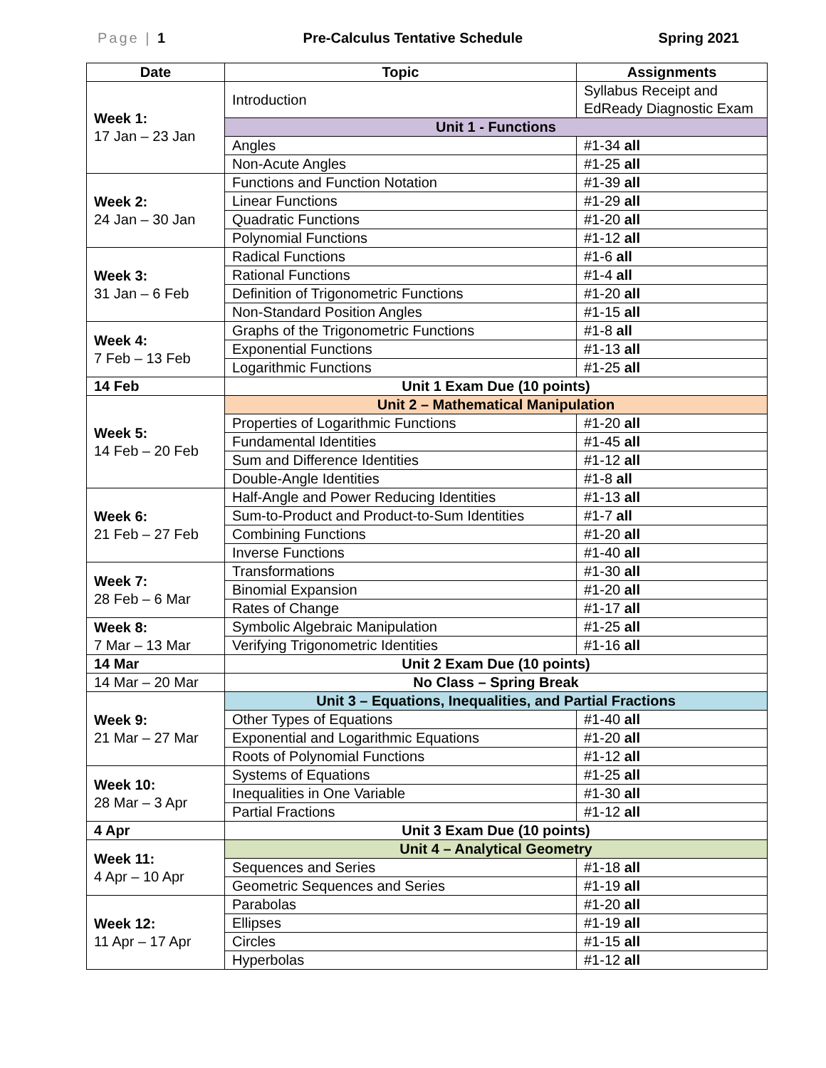Page | 1 Pre-Calculus Tentative Schedule Spring 2021
| Date | Topic | Assignments |
| --- | --- | --- |
| Week 1: 17 Jan – 23 Jan | Introduction | Syllabus Receipt and EdReady Diagnostic Exam |
| | Unit 1 - Functions | |
| | Angles | #1-34 all |
| | Non-Acute Angles | #1-25 all |
| Week 2: 24 Jan – 30 Jan | Functions and Function Notation | #1-39 all |
| | Linear Functions | #1-29 all |
| | Quadratic Functions | #1-20 all |
| | Polynomial Functions | #1-12 all |
| Week 3: 31 Jan – 6 Feb | Radical Functions | #1-6 all |
| | Rational Functions | #1-4 all |
| | Definition of Trigonometric Functions | #1-20 all |
| | Non-Standard Position Angles | #1-15 all |
| Week 4: 7 Feb – 13 Feb | Graphs of the Trigonometric Functions | #1-8 all |
| | Exponential Functions | #1-13 all |
| | Logarithmic Functions | #1-25 all |
| 14 Feb | Unit 1 Exam Due (10 points) | |
| Week 5: 14 Feb – 20 Feb | Unit 2 – Mathematical Manipulation | |
| | Properties of Logarithmic Functions | #1-20 all |
| | Fundamental Identities | #1-45 all |
| | Sum and Difference Identities | #1-12 all |
| | Double-Angle Identities | #1-8 all |
| Week 6: 21 Feb – 27 Feb | Half-Angle and Power Reducing Identities | #1-13 all |
| | Sum-to-Product and Product-to-Sum Identities | #1-7 all |
| | Combining Functions | #1-20 all |
| | Inverse Functions | #1-40 all |
| Week 7: 28 Feb – 6 Mar | Transformations | #1-30 all |
| | Binomial Expansion | #1-20 all |
| | Rates of Change | #1-17 all |
| Week 8: 7 Mar – 13 Mar | Symbolic Algebraic Manipulation | #1-25 all |
| | Verifying Trigonometric Identities | #1-16 all |
| 14 Mar | Unit 2 Exam Due (10 points) | |
| 14 Mar – 20 Mar | No Class – Spring Break | |
| Week 9: 21 Mar – 27 Mar | Unit 3 – Equations, Inequalities, and Partial Fractions | |
| | Other Types of Equations | #1-40 all |
| | Exponential and Logarithmic Equations | #1-20 all |
| | Roots of Polynomial Functions | #1-12 all |
| Week 10: 28 Mar – 3 Apr | Systems of Equations | #1-25 all |
| | Inequalities in One Variable | #1-30 all |
| | Partial Fractions | #1-12 all |
| 4 Apr | Unit 3 Exam Due (10 points) | |
| Week 11: 4 Apr – 10 Apr | Unit 4 – Analytical Geometry | |
| | Sequences and Series | #1-18 all |
| | Geometric Sequences and Series | #1-19 all |
| Week 12: 11 Apr – 17 Apr | Parabolas | #1-20 all |
| | Ellipses | #1-19 all |
| | Circles | #1-15 all |
| | Hyperbolas | #1-12 all |